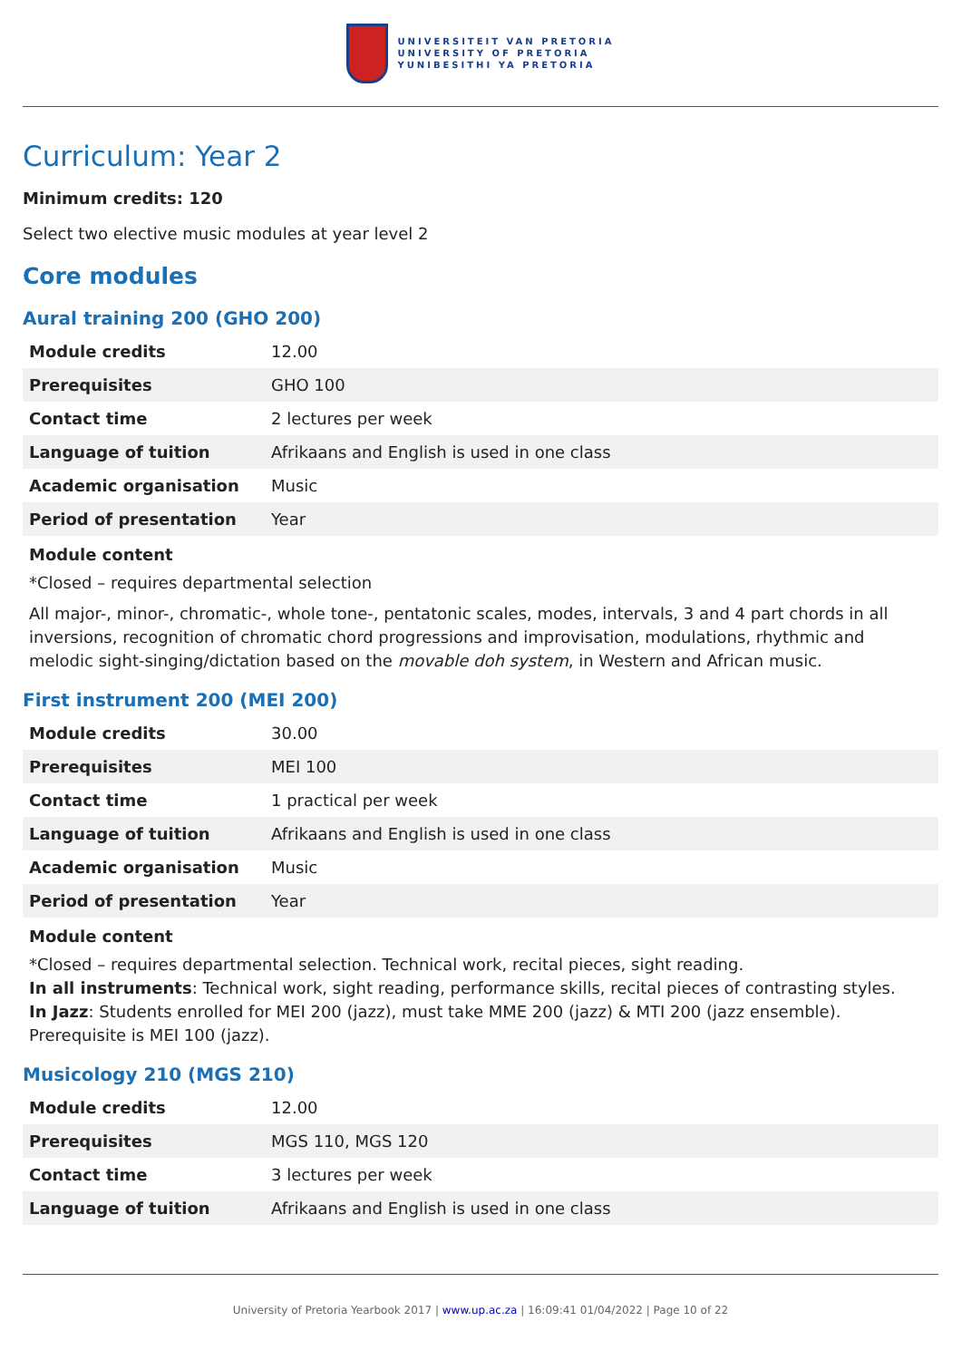UNIVERSITEIT VAN PRETORIA
UNIVERSITY OF PRETORIA
YUNIBESITHI YA PRETORIA
Curriculum: Year 2
Minimum credits: 120
Select two elective music modules at year level 2
Core modules
Aural training 200 (GHO 200)
| Module credits | 12.00 |
| Prerequisites | GHO 100 |
| Contact time | 2 lectures per week |
| Language of tuition | Afrikaans and English is used in one class |
| Academic organisation | Music |
| Period of presentation | Year |
Module content
*Closed – requires departmental selection
All major-, minor-, chromatic-, whole tone-, pentatonic scales, modes, intervals, 3 and 4 part chords in all inversions, recognition of chromatic chord progressions and improvisation, modulations, rhythmic and melodic sight-singing/dictation based on the movable doh system, in Western and African music.
First instrument 200 (MEI 200)
| Module credits | 30.00 |
| Prerequisites | MEI 100 |
| Contact time | 1 practical per week |
| Language of tuition | Afrikaans and English is used in one class |
| Academic organisation | Music |
| Period of presentation | Year |
Module content
*Closed – requires departmental selection. Technical work, recital pieces, sight reading.
In all instruments: Technical work, sight reading, performance skills, recital pieces of contrasting styles.
In Jazz: Students enrolled for MEI 200 (jazz), must take MME 200 (jazz) & MTI 200 (jazz ensemble). Prerequisite is MEI 100 (jazz).
Musicology 210 (MGS 210)
| Module credits | 12.00 |
| Prerequisites | MGS 110, MGS 120 |
| Contact time | 3 lectures per week |
| Language of tuition | Afrikaans and English is used in one class |
University of Pretoria Yearbook 2017 | www.up.ac.za | 16:09:41 01/04/2022 | Page 10 of 22